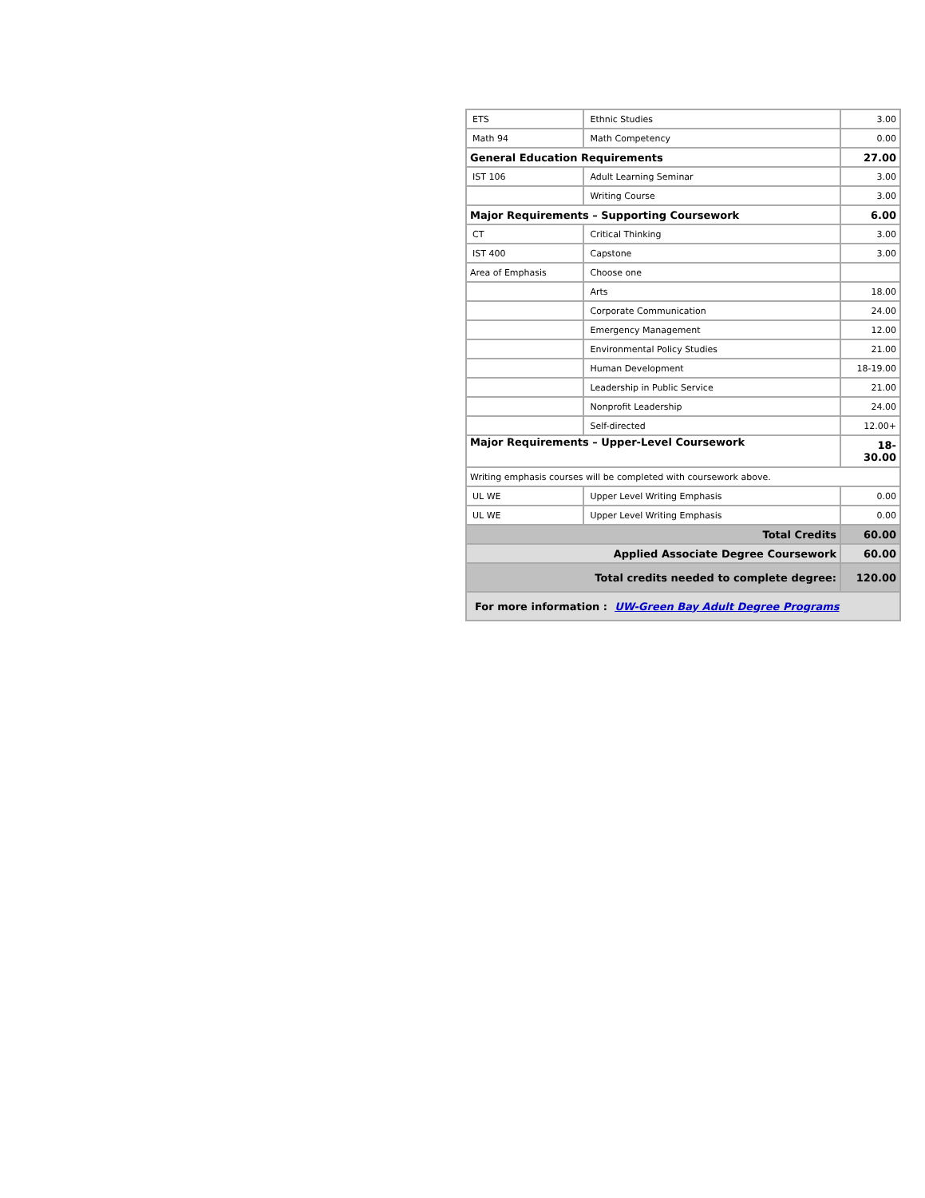| ETS | Ethnic Studies | 3.00 |
| Math 94 | Math Competency | 0.00 |
| General Education Requirements | | 27.00 |
| IST 106 | Adult Learning Seminar | 3.00 |
| | Writing Course | 3.00 |
| Major Requirements – Supporting Coursework | | 6.00 |
| CT | Critical Thinking | 3.00 |
| IST 400 | Capstone | 3.00 |
| Area of Emphasis | Choose one | |
| | Arts | 18.00 |
| | Corporate Communication | 24.00 |
| | Emergency Management | 12.00 |
| | Environmental Policy Studies | 21.00 |
| | Human Development | 18-19.00 |
| | Leadership in Public Service | 21.00 |
| | Nonprofit Leadership | 24.00 |
| | Self-directed | 12.00+ |
| Major Requirements – Upper-Level Coursework | | 18- 30.00 |
| Writing emphasis courses will be completed with coursework above. | | |
| UL WE | Upper Level Writing Emphasis | 0.00 |
| UL WE | Upper Level Writing Emphasis | 0.00 |
| Total Credits | | 60.00 |
| Applied Associate Degree Coursework | | 60.00 |
| Total credits needed to complete degree: | | 120.00 |
| For more information : UW-Green Bay Adult Degree Programs | | |